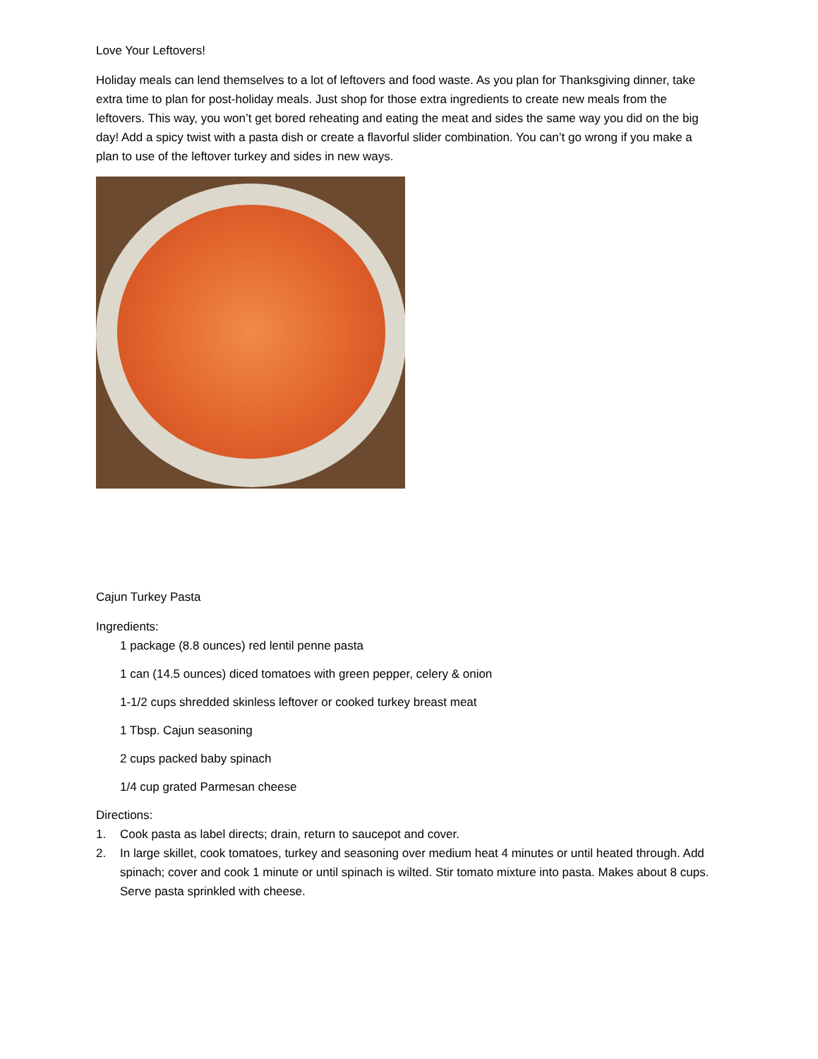Love Your Leftovers!
Holiday meals can lend themselves to a lot of leftovers and food waste. As you plan for Thanksgiving dinner, take extra time to plan for post-holiday meals. Just shop for those extra ingredients to create new meals from the leftovers. This way, you won’t get bored reheating and eating the meat and sides the same way you did on the big day! Add a spicy twist with a pasta dish or create a flavorful slider combination. You can’t go wrong if you make a plan to use of the leftover turkey and sides in new ways.
Cajun Turkey Pasta
Ingredients:
1 package (8.8 ounces) red lentil penne pasta
1 can (14.5 ounces) diced tomatoes with green pepper, celery & onion
1-1/2 cups shredded skinless leftover or cooked turkey breast meat
1 Tbsp. Cajun seasoning
2 cups packed baby spinach
1/4 cup grated Parmesan cheese
Directions:
1. Cook pasta as label directs; drain, return to saucepot and cover.
2. In large skillet, cook tomatoes, turkey and seasoning over medium heat 4 minutes or until heated through. Add spinach; cover and cook 1 minute or until spinach is wilted. Stir tomato mixture into pasta. Makes about 8 cups. Serve pasta sprinkled with cheese.